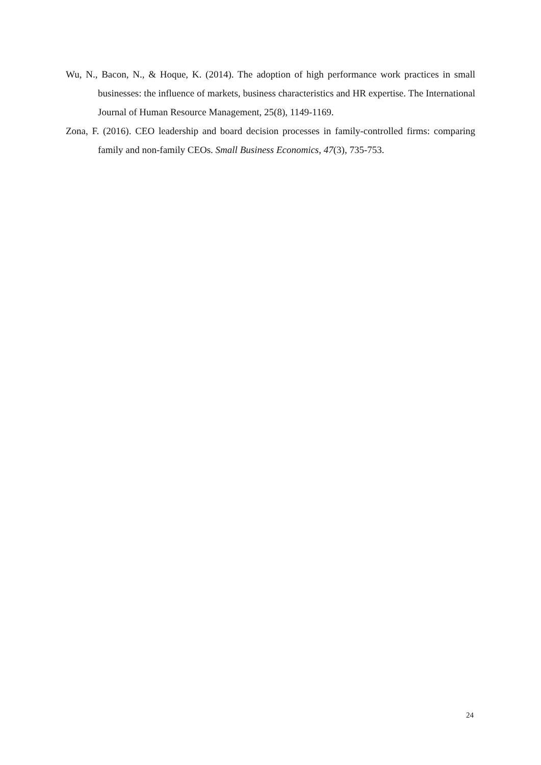Wu, N., Bacon, N., & Hoque, K. (2014). The adoption of high performance work practices in small businesses: the influence of markets, business characteristics and HR expertise. The International Journal of Human Resource Management, 25(8), 1149-1169.
Zona, F. (2016). CEO leadership and board decision processes in family-controlled firms: comparing family and non-family CEOs. Small Business Economics, 47(3), 735-753.
24